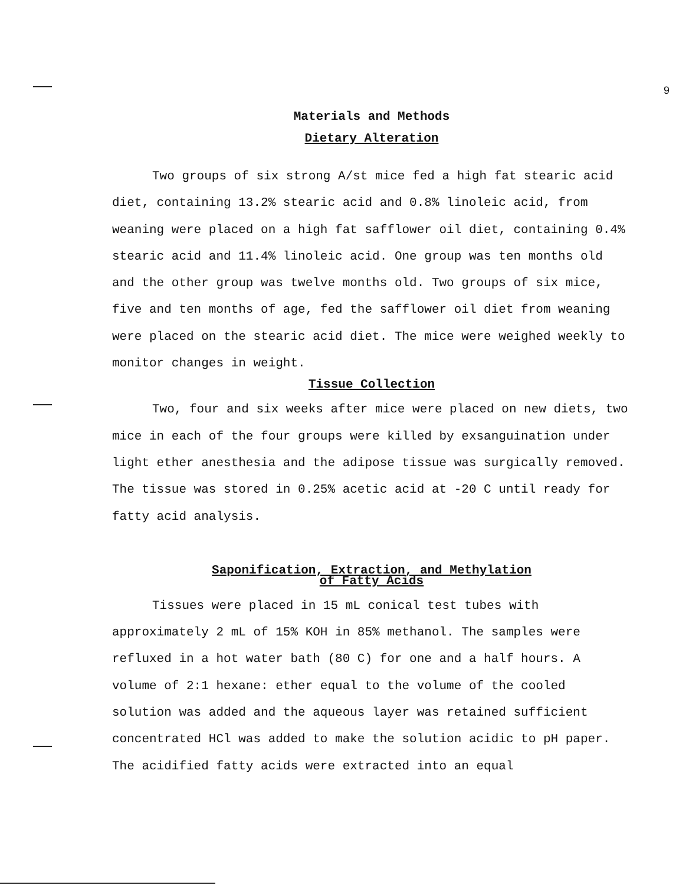9
Materials and Methods
Dietary Alteration
Two groups of six strong A/st mice fed a high fat stearic acid diet, containing 13.2% stearic acid and 0.8% linoleic acid, from weaning were placed on a high fat safflower oil diet, containing 0.4% stearic acid and 11.4% linoleic acid. One group was ten months old and the other group was twelve months old. Two groups of six mice, five and ten months of age, fed the safflower oil diet from weaning were placed on the stearic acid diet. The mice were weighed weekly to monitor changes in weight.
Tissue Collection
Two, four and six weeks after mice were placed on new diets, two mice in each of the four groups were killed by exsanguination under light ether anesthesia and the adipose tissue was surgically removed. The tissue was stored in 0.25% acetic acid at -20 C until ready for fatty acid analysis.
Saponification, Extraction, and Methylation
of Fatty Acids
Tissues were placed in 15 mL conical test tubes with approximately 2 mL of 15% KOH in 85% methanol. The samples were refluxed in a hot water bath (80 C) for one and a half hours. A volume of 2:1 hexane: ether equal to the volume of the cooled solution was added and the aqueous layer was retained sufficient concentrated HCl was added to make the solution acidic to pH paper. The acidified fatty acids were extracted into an equal